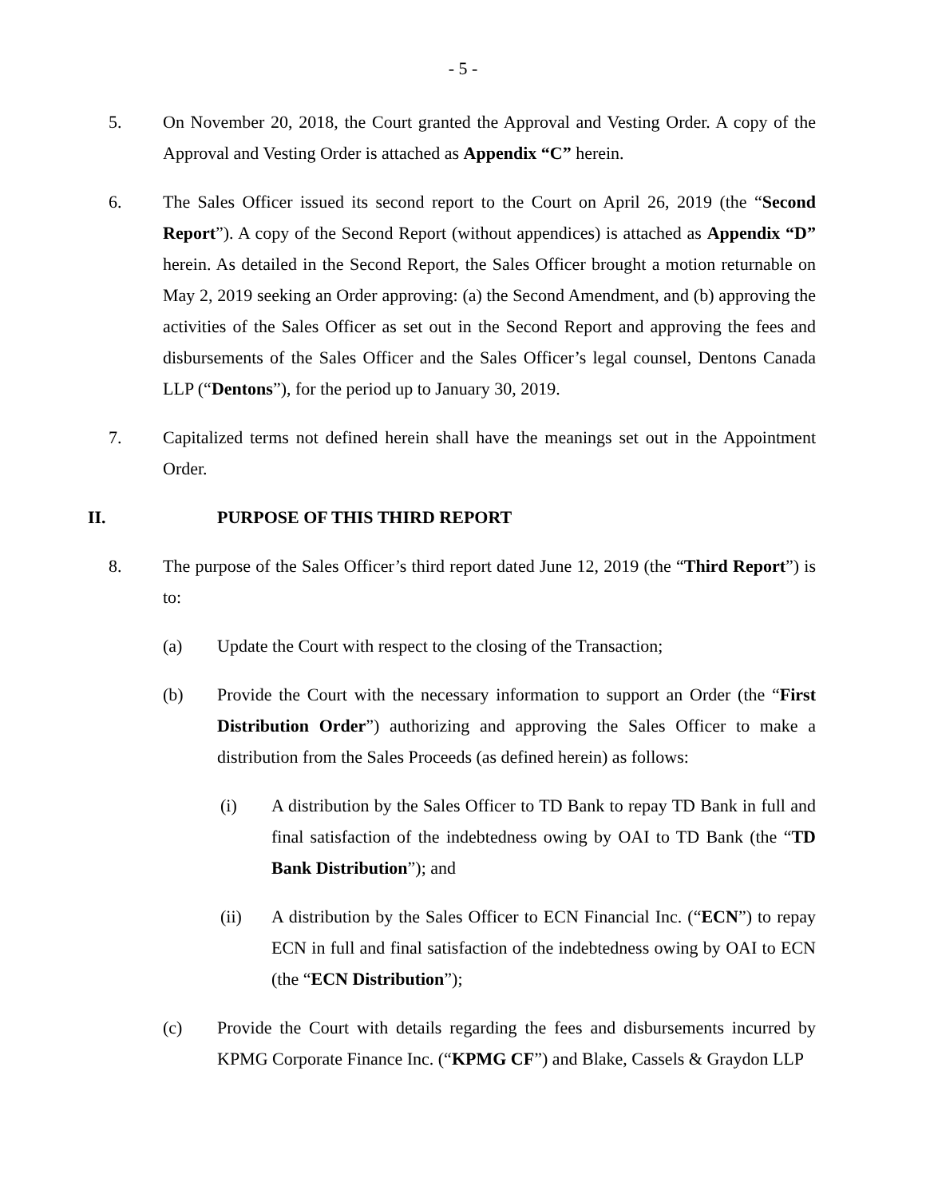- 5 -
5. On November 20, 2018, the Court granted the Approval and Vesting Order. A copy of the Approval and Vesting Order is attached as Appendix “C” herein.
6. The Sales Officer issued its second report to the Court on April 26, 2019 (the “Second Report”). A copy of the Second Report (without appendices) is attached as Appendix “D” herein. As detailed in the Second Report, the Sales Officer brought a motion returnable on May 2, 2019 seeking an Order approving: (a) the Second Amendment, and (b) approving the activities of the Sales Officer as set out in the Second Report and approving the fees and disbursements of the Sales Officer and the Sales Officer’s legal counsel, Dentons Canada LLP (“Dentons”), for the period up to January 30, 2019.
7. Capitalized terms not defined herein shall have the meanings set out in the Appointment Order.
II. PURPOSE OF THIS THIRD REPORT
8. The purpose of the Sales Officer’s third report dated June 12, 2019 (the “Third Report”) is to:
(a) Update the Court with respect to the closing of the Transaction;
(b) Provide the Court with the necessary information to support an Order (the “First Distribution Order”) authorizing and approving the Sales Officer to make a distribution from the Sales Proceeds (as defined herein) as follows:
(i) A distribution by the Sales Officer to TD Bank to repay TD Bank in full and final satisfaction of the indebtedness owing by OAI to TD Bank (the “TD Bank Distribution”); and
(ii) A distribution by the Sales Officer to ECN Financial Inc. (“ECN”) to repay ECN in full and final satisfaction of the indebtedness owing by OAI to ECN (the “ECN Distribution”);
(c) Provide the Court with details regarding the fees and disbursements incurred by KPMG Corporate Finance Inc. (“KPMG CF”) and Blake, Cassels & Graydon LLP